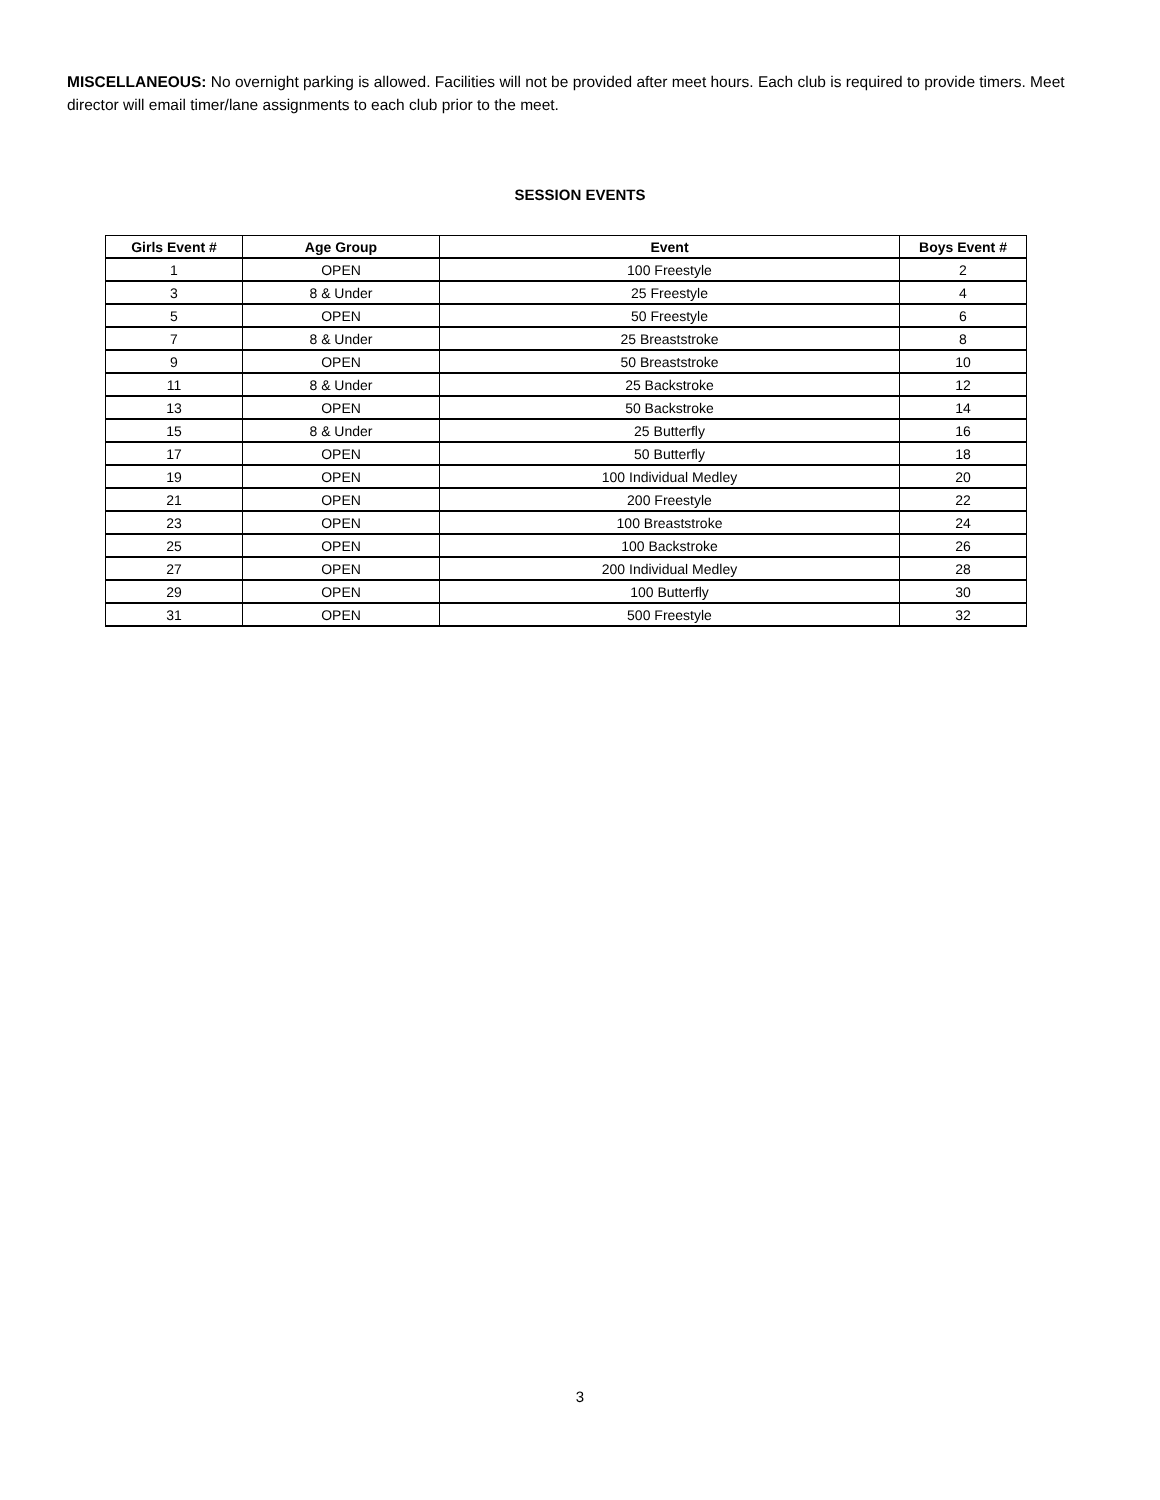MISCELLANEOUS: No overnight parking is allowed. Facilities will not be provided after meet hours. Each club is required to provide timers. Meet director will email timer/lane assignments to each club prior to the meet.
SESSION EVENTS
| Girls Event # | Age Group | Event | Boys Event # |
| --- | --- | --- | --- |
| 1 | OPEN | 100 Freestyle | 2 |
| 3 | 8 & Under | 25 Freestyle | 4 |
| 5 | OPEN | 50 Freestyle | 6 |
| 7 | 8 & Under | 25 Breaststroke | 8 |
| 9 | OPEN | 50 Breaststroke | 10 |
| 11 | 8 & Under | 25 Backstroke | 12 |
| 13 | OPEN | 50 Backstroke | 14 |
| 15 | 8 & Under | 25 Butterfly | 16 |
| 17 | OPEN | 50 Butterfly | 18 |
| 19 | OPEN | 100 Individual Medley | 20 |
| 21 | OPEN | 200 Freestyle | 22 |
| 23 | OPEN | 100 Breaststroke | 24 |
| 25 | OPEN | 100 Backstroke | 26 |
| 27 | OPEN | 200 Individual Medley | 28 |
| 29 | OPEN | 100 Butterfly | 30 |
| 31 | OPEN | 500 Freestyle | 32 |
3